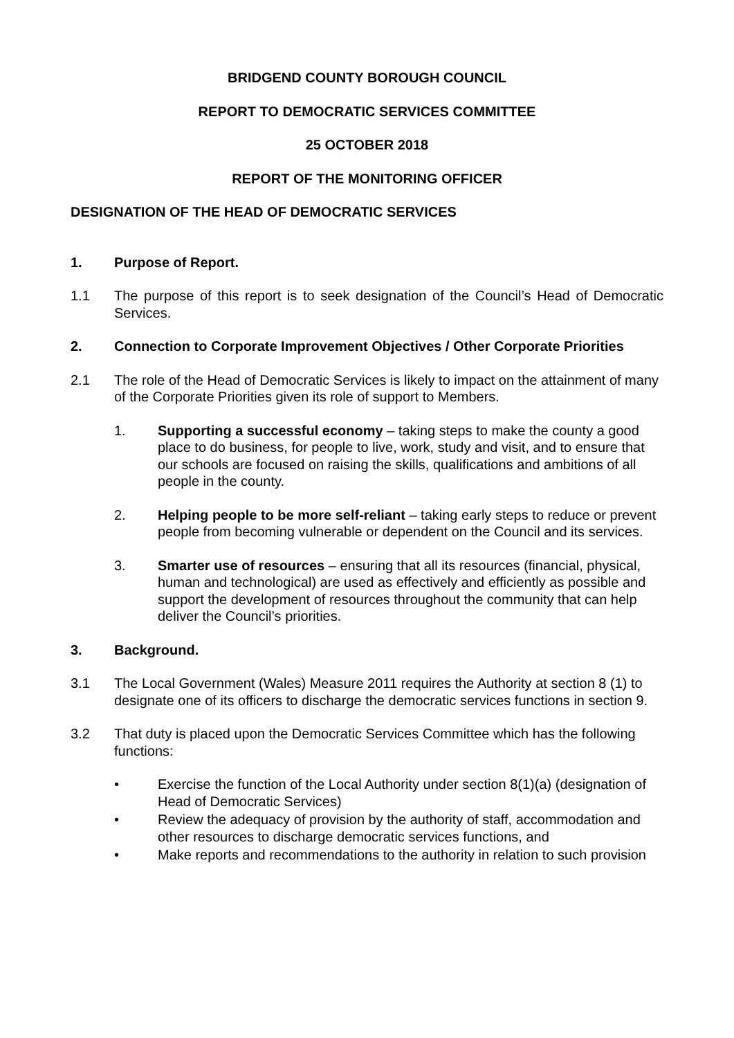BRIDGEND COUNTY BOROUGH COUNCIL
REPORT TO DEMOCRATIC SERVICES COMMITTEE
25 OCTOBER 2018
REPORT OF THE MONITORING OFFICER
DESIGNATION OF THE HEAD OF DEMOCRATIC SERVICES
1. Purpose of Report.
1.1 The purpose of this report is to seek designation of the Council’s Head of Democratic Services.
2. Connection to Corporate Improvement Objectives / Other Corporate Priorities
2.1 The role of the Head of Democratic Services is likely to impact on the attainment of many of the Corporate Priorities given its role of support to Members.
1. Supporting a successful economy – taking steps to make the county a good place to do business, for people to live, work, study and visit, and to ensure that our schools are focused on raising the skills, qualifications and ambitions of all people in the county.
2. Helping people to be more self-reliant – taking early steps to reduce or prevent people from becoming vulnerable or dependent on the Council and its services.
3. Smarter use of resources – ensuring that all its resources (financial, physical, human and technological) are used as effectively and efficiently as possible and support the development of resources throughout the community that can help deliver the Council’s priorities.
3. Background.
3.1 The Local Government (Wales) Measure 2011 requires the Authority at section 8 (1) to designate one of its officers to discharge the democratic services functions in section 9.
3.2 That duty is placed upon the Democratic Services Committee which has the following functions:
• Exercise the function of the Local Authority under section 8(1)(a) (designation of Head of Democratic Services)
• Review the adequacy of provision by the authority of staff, accommodation and other resources to discharge democratic services functions, and
• Make reports and recommendations to the authority in relation to such provision